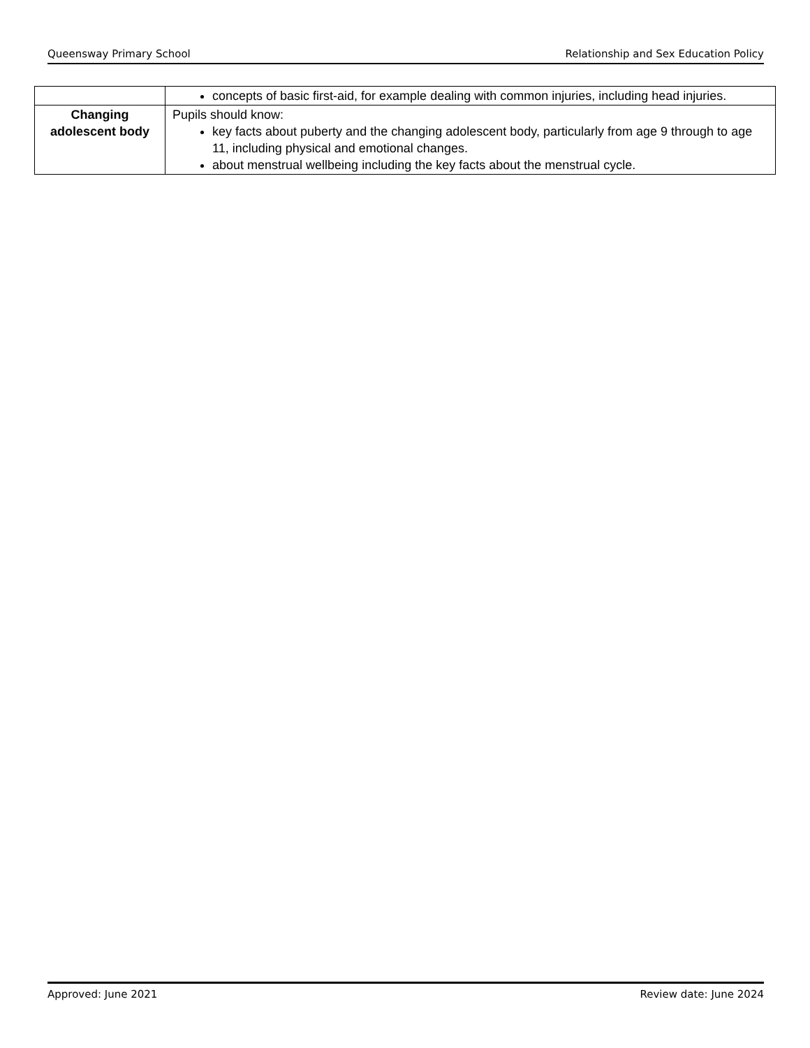Queensway Primary School Relationship and Sex Education Policy
| | concepts of basic first-aid, for example dealing with common injuries, including head injuries. |
| Changing adolescent body | Pupils should know: key facts about puberty and the changing adolescent body, particularly from age 9 through to age 11, including physical and emotional changes. about menstrual wellbeing including the key facts about the menstrual cycle. |
Approved: June 2021 Review date: June 2024